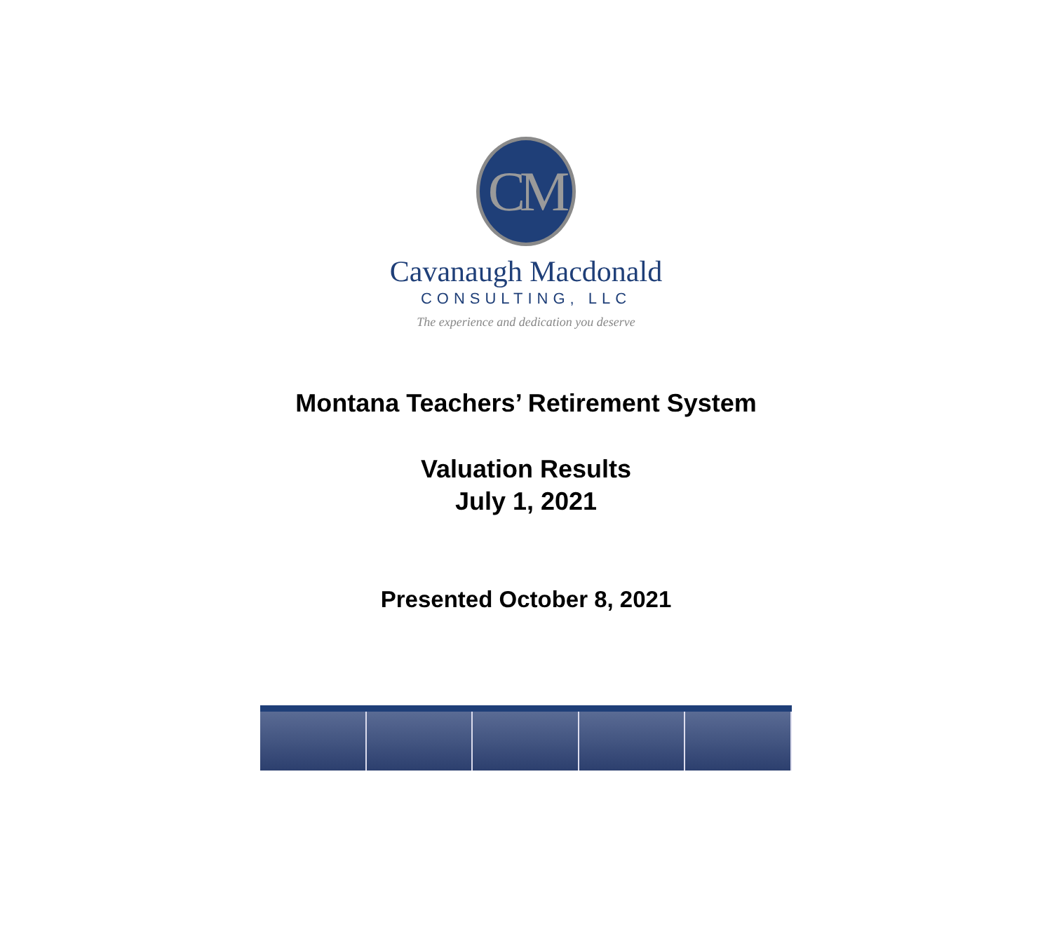CM
Cavanaugh Macdonald
CONSULTING, LLC
The experience and dedication you deserve
Montana Teachers’ Retirement System
Valuation Results
July 1, 2021
Presented October 8, 2021